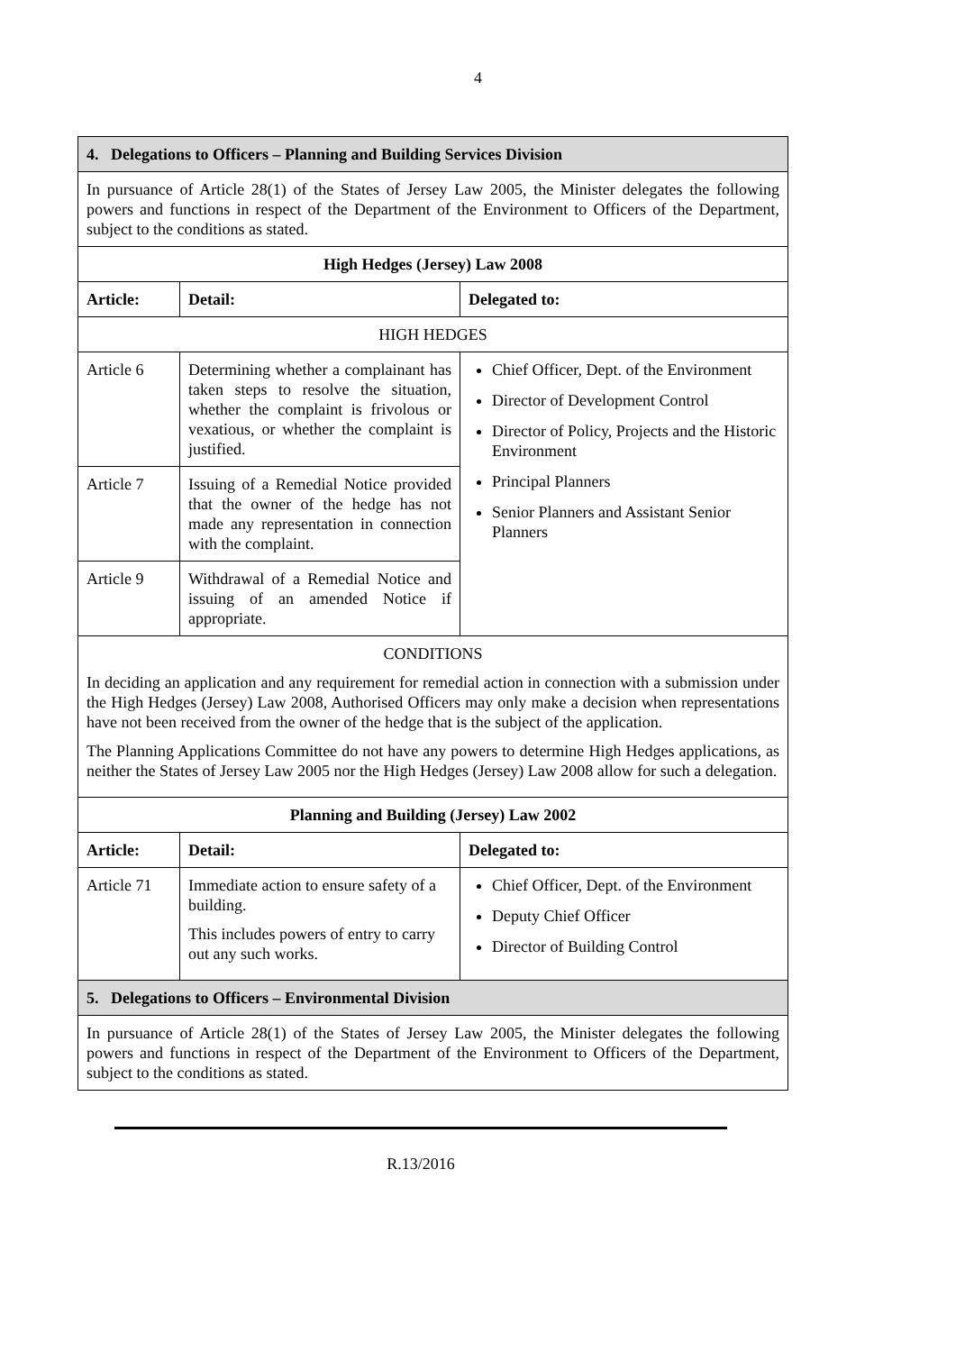4
| 4. Delegations to Officers – Planning and Building Services Division | | |
| In pursuance of Article 28(1) of the States of Jersey Law 2005, the Minister delegates the following powers and functions in respect of the Department of the Environment to Officers of the Department, subject to the conditions as stated. | | |
| High Hedges (Jersey) Law 2008 | | |
| Article: | Detail: | Delegated to: |
| HIGH HEDGES | | |
| Article 6 | Determining whether a complainant has taken steps to resolve the situation, whether the complaint is frivolous or vexatious, or whether the complaint is justified. | Chief Officer, Dept. of the Environment Director of Development Control Director of Policy, Projects and the Historic Environment Principal Planners Senior Planners and Assistant Senior Planners |
| Article 7 | Issuing of a Remedial Notice provided that the owner of the hedge has not made any representation in connection with the complaint. | |
| Article 9 | Withdrawal of a Remedial Notice and issuing of an amended Notice if appropriate. | |
| CONDITIONS In deciding an application and any requirement for remedial action in connection with a submission under the High Hedges (Jersey) Law 2008, Authorised Officers may only make a decision when representations have not been received from the owner of the hedge that is the subject of the application. The Planning Applications Committee do not have any powers to determine High Hedges applications, as neither the States of Jersey Law 2005 nor the High Hedges (Jersey) Law 2008 allow for such a delegation. | | |
| Planning and Building (Jersey) Law 2002 | | |
| Article: | Detail: | Delegated to: |
| Article 71 | Immediate action to ensure safety of a building. This includes powers of entry to carry out any such works. | Chief Officer, Dept. of the Environment Deputy Chief Officer Director of Building Control |
| 5. Delegations to Officers – Environmental Division | | |
| In pursuance of Article 28(1) of the States of Jersey Law 2005, the Minister delegates the following powers and functions in respect of the Department of the Environment to Officers of the Department, subject to the conditions as stated. | | |
R.13/2016